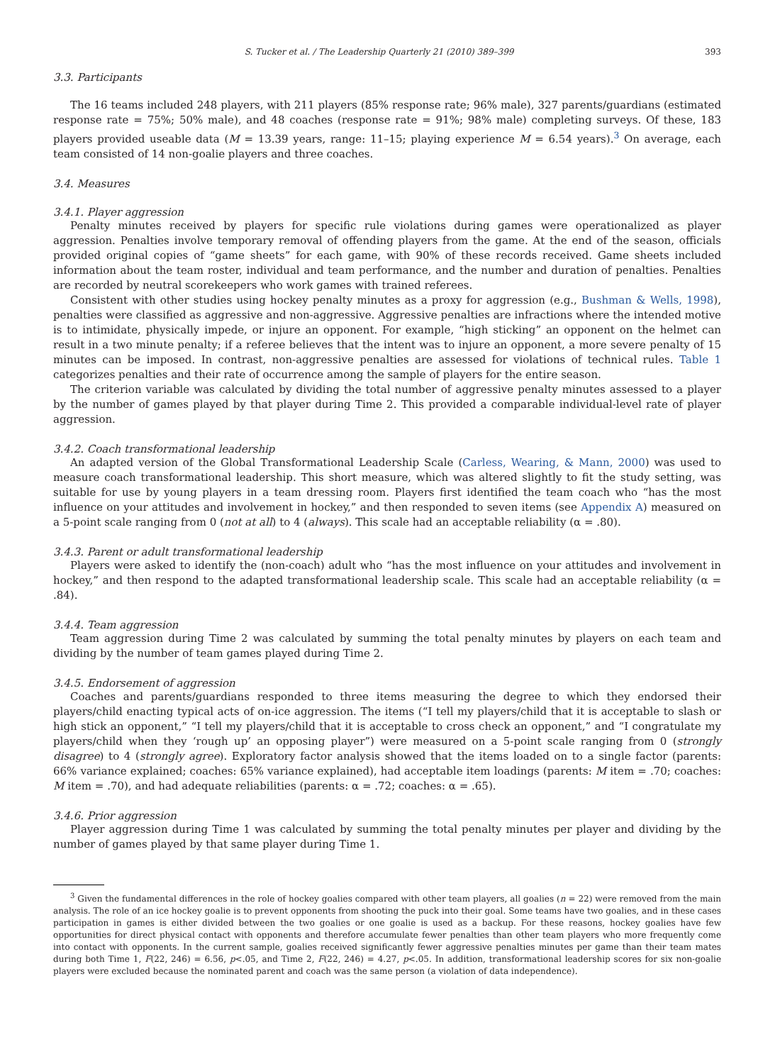S. Tucker et al. / The Leadership Quarterly 21 (2010) 389–399 393
3.3. Participants
The 16 teams included 248 players, with 211 players (85% response rate; 96% male), 327 parents/guardians (estimated response rate = 75%; 50% male), and 48 coaches (response rate = 91%; 98% male) completing surveys. Of these, 183 players provided useable data (M = 13.39 years, range: 11–15; playing experience M = 6.54 years).<sup>3</sup> On average, each team consisted of 14 non-goalie players and three coaches.
3.4. Measures
3.4.1. Player aggression
Penalty minutes received by players for specific rule violations during games were operationalized as player aggression. Penalties involve temporary removal of offending players from the game. At the end of the season, officials provided original copies of “game sheets” for each game, with 90% of these records received. Game sheets included information about the team roster, individual and team performance, and the number and duration of penalties. Penalties are recorded by neutral scorekeepers who work games with trained referees.
Consistent with other studies using hockey penalty minutes as a proxy for aggression (e.g., Bushman & Wells, 1998), penalties were classified as aggressive and non-aggressive. Aggressive penalties are infractions where the intended motive is to intimidate, physically impede, or injure an opponent. For example, “high sticking” an opponent on the helmet can result in a two minute penalty; if a referee believes that the intent was to injure an opponent, a more severe penalty of 15 minutes can be imposed. In contrast, non-aggressive penalties are assessed for violations of technical rules. Table 1 categorizes penalties and their rate of occurrence among the sample of players for the entire season.
The criterion variable was calculated by dividing the total number of aggressive penalty minutes assessed to a player by the number of games played by that player during Time 2. This provided a comparable individual-level rate of player aggression.
3.4.2. Coach transformational leadership
An adapted version of the Global Transformational Leadership Scale (Carless, Wearing, & Mann, 2000) was used to measure coach transformational leadership. This short measure, which was altered slightly to fit the study setting, was suitable for use by young players in a team dressing room. Players first identified the team coach who “has the most influence on your attitudes and involvement in hockey,” and then responded to seven items (see Appendix A) measured on a 5-point scale ranging from 0 (not at all) to 4 (always). This scale had an acceptable reliability (α = .80).
3.4.3. Parent or adult transformational leadership
Players were asked to identify the (non-coach) adult who “has the most influence on your attitudes and involvement in hockey,” and then respond to the adapted transformational leadership scale. This scale had an acceptable reliability (α = .84).
3.4.4. Team aggression
Team aggression during Time 2 was calculated by summing the total penalty minutes by players on each team and dividing by the number of team games played during Time 2.
3.4.5. Endorsement of aggression
Coaches and parents/guardians responded to three items measuring the degree to which they endorsed their players/child enacting typical acts of on-ice aggression. The items (“I tell my players/child that it is acceptable to slash or high stick an opponent,” “I tell my players/child that it is acceptable to cross check an opponent,” and “I congratulate my players/child when they ‘rough up’ an opposing player”) were measured on a 5-point scale ranging from 0 (strongly disagree) to 4 (strongly agree). Exploratory factor analysis showed that the items loaded on to a single factor (parents: 66% variance explained; coaches: 65% variance explained), had acceptable item loadings (parents: M item = .70; coaches: M item = .70), and had adequate reliabilities (parents: α = .72; coaches: α = .65).
3.4.6. Prior aggression
Player aggression during Time 1 was calculated by summing the total penalty minutes per player and dividing by the number of games played by that same player during Time 1.
<sup>3</sup> Given the fundamental differences in the role of hockey goalies compared with other team players, all goalies (n = 22) were removed from the main analysis. The role of an ice hockey goalie is to prevent opponents from shooting the puck into their goal. Some teams have two goalies, and in these cases participation in games is either divided between the two goalies or one goalie is used as a backup. For these reasons, hockey goalies have few opportunities for direct physical contact with opponents and therefore accumulate fewer penalties than other team players who more frequently come into contact with opponents. In the current sample, goalies received significantly fewer aggressive penalties minutes per game than their team mates during both Time 1, F(22, 246) = 6.56, p<.05, and Time 2, F(22, 246) = 4.27, p<.05. In addition, transformational leadership scores for six non-goalie players were excluded because the nominated parent and coach was the same person (a violation of data independence).